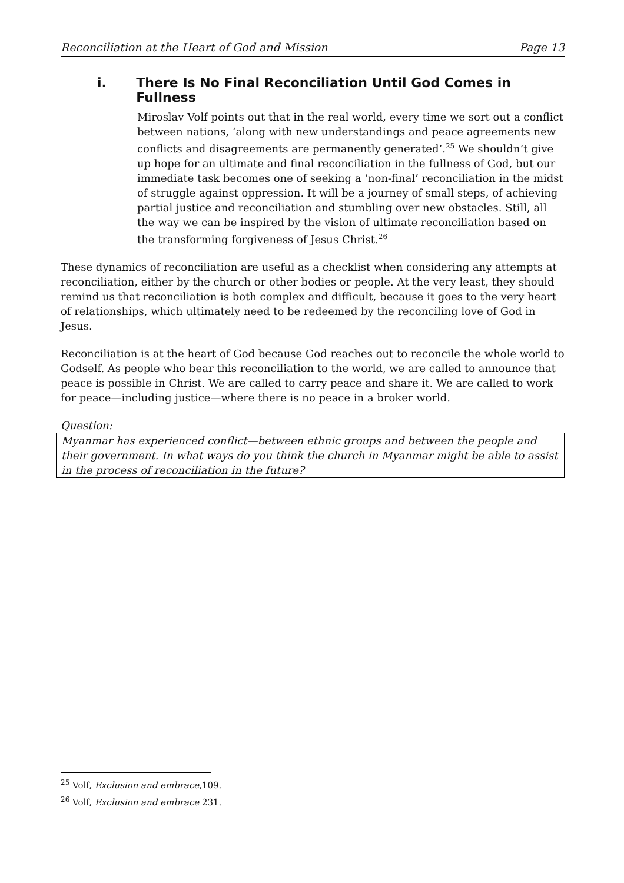Reconciliation at the Heart of God and Mission Page 13
i. There Is No Final Reconciliation Until God Comes in Fullness
Miroslav Volf points out that in the real world, every time we sort out a conflict between nations, ‘along with new understandings and peace agreements new conflicts and disagreements are permanently generated’.<sup>25</sup> We shouldn’t give up hope for an ultimate and final reconciliation in the fullness of God, but our immediate task becomes one of seeking a ‘non-final’ reconciliation in the midst of struggle against oppression. It will be a journey of small steps, of achieving partial justice and reconciliation and stumbling over new obstacles. Still, all the way we can be inspired by the vision of ultimate reconciliation based on the transforming forgiveness of Jesus Christ.<sup>26</sup>
These dynamics of reconciliation are useful as a checklist when considering any attempts at reconciliation, either by the church or other bodies or people. At the very least, they should remind us that reconciliation is both complex and difficult, because it goes to the very heart of relationships, which ultimately need to be redeemed by the reconciling love of God in Jesus.
Reconciliation is at the heart of God because God reaches out to reconcile the whole world to Godself. As people who bear this reconciliation to the world, we are called to announce that peace is possible in Christ. We are called to carry peace and share it. We are called to work for peace—including justice—where there is no peace in a broker world.
Question:
Myanmar has experienced conflict—between ethnic groups and between the people and their government. In what ways do you think the church in Myanmar might be able to assist in the process of reconciliation in the future?
<sup>25</sup> Volf, Exclusion and embrace,109.
<sup>26</sup> Volf, Exclusion and embrace 231.